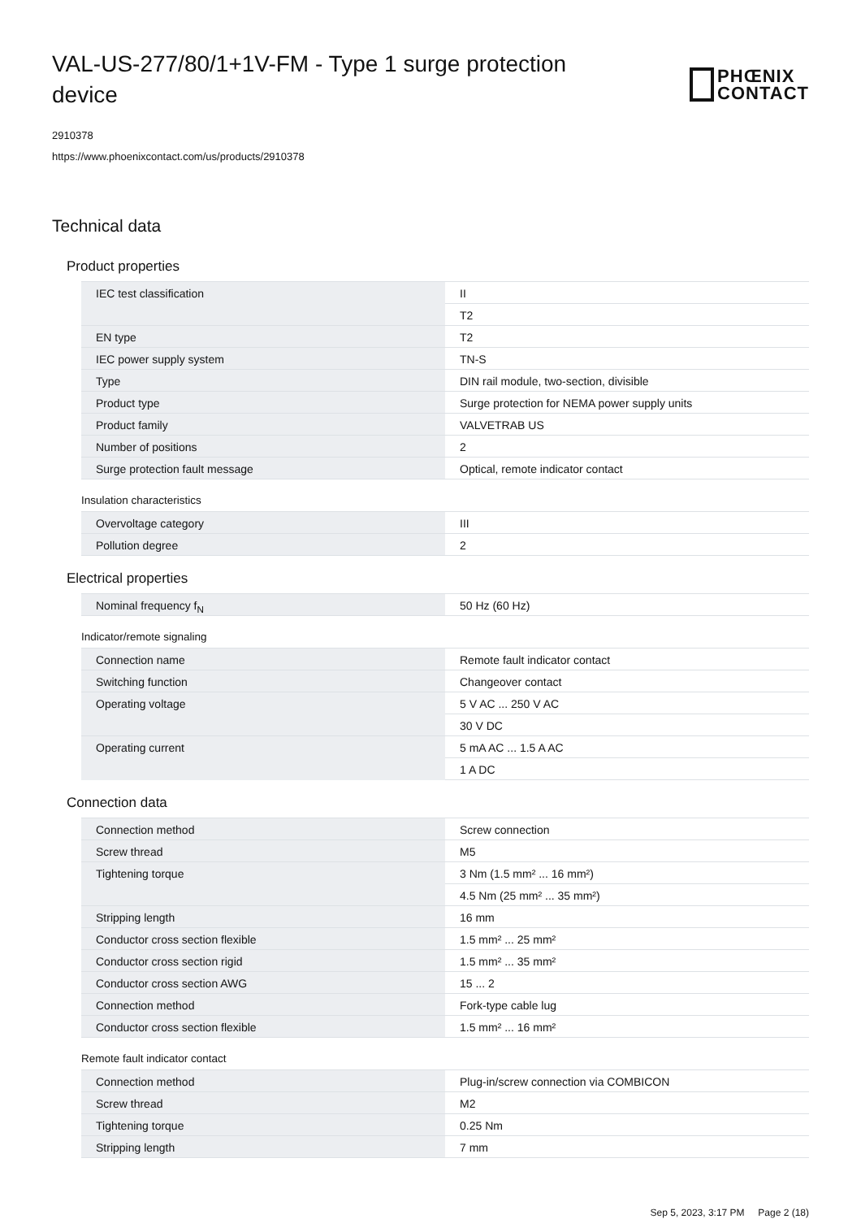VAL-US-277/80/1+1V-FM - Type 1 surge protection device
PHŒNIX
CONTACT
2910378
https://www.phoenixcontact.com/us/products/2910378
Technical data
Product properties
| IEC test classification | II |
| | T2 |
| EN type | T2 |
| IEC power supply system | TN-S |
| Type | DIN rail module, two-section, divisible |
| Product type | Surge protection for NEMA power supply units |
| Product family | VALVETRAB US |
| Number of positions | 2 |
| Surge protection fault message | Optical, remote indicator contact |
Insulation characteristics
| Overvoltage category | III |
| Pollution degree | 2 |
Electrical properties
| Nominal frequency f<sub>N</sub> | 50 Hz (60 Hz) |
Indicator/remote signaling
| Connection name | Remote fault indicator contact |
| Switching function | Changeover contact |
| Operating voltage | 5 V AC ... 250 V AC |
| | 30 V DC |
| Operating current | 5 mA AC ... 1.5 A AC |
| | 1 A DC |
Connection data
| Connection method | Screw connection |
| Screw thread | M5 |
| Tightening torque | 3 Nm (1.5 mm² ... 16 mm²) |
| | 4.5 Nm (25 mm² ... 35 mm²) |
| Stripping length | 16 mm |
| Conductor cross section flexible | 1.5 mm² ... 25 mm² |
| Conductor cross section rigid | 1.5 mm² ... 35 mm² |
| Conductor cross section AWG | 15 ... 2 |
| Connection method | Fork-type cable lug |
| Conductor cross section flexible | 1.5 mm² ... 16 mm² |
Remote fault indicator contact
| Connection method | Plug-in/screw connection via COMBICON |
| Screw thread | M2 |
| Tightening torque | 0.25 Nm |
| Stripping length | 7 mm |
Sep 5, 2023, 3:17 PM Page 2 (18)